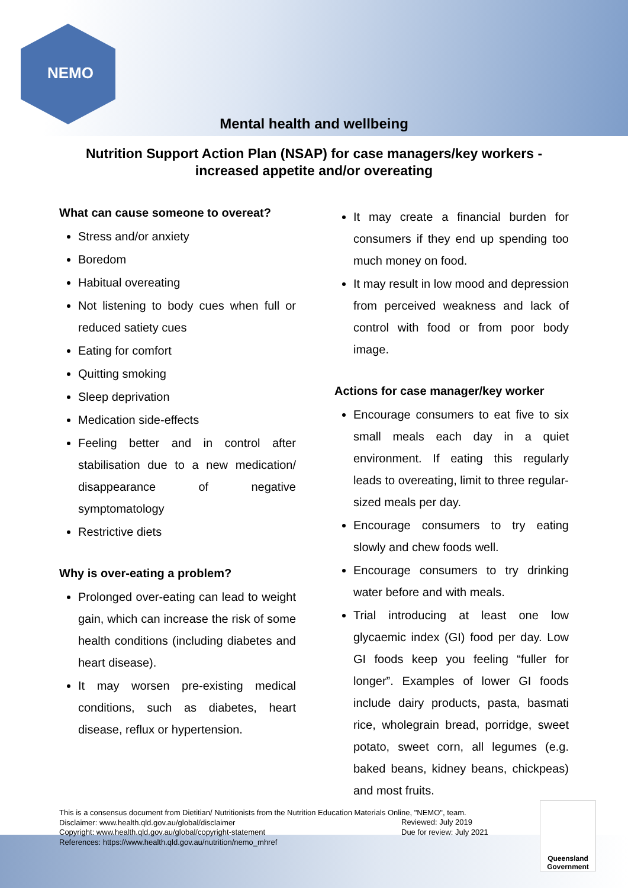NEMO
Mental health and wellbeing
Nutrition Support Action Plan (NSAP) for case managers/key workers - increased appetite and/or overeating
What can cause someone to overeat?
Stress and/or anxiety
Boredom
Habitual overeating
Not listening to body cues when full or reduced satiety cues
Eating for comfort
Quitting smoking
Sleep deprivation
Medication side-effects
Feeling better and in control after stabilisation due to a new medication/ disappearance of negative symptomatology
Restrictive diets
Why is over-eating a problem?
Prolonged over-eating can lead to weight gain, which can increase the risk of some health conditions (including diabetes and heart disease).
It may worsen pre-existing medical conditions, such as diabetes, heart disease, reflux or hypertension.
It may create a financial burden for consumers if they end up spending too much money on food.
It may result in low mood and depression from perceived weakness and lack of control with food or from poor body image.
Actions for case manager/key worker
Encourage consumers to eat five to six small meals each day in a quiet environment. If eating this regularly leads to overeating, limit to three regular-sized meals per day.
Encourage consumers to try eating slowly and chew foods well.
Encourage consumers to try drinking water before and with meals.
Trial introducing at least one low glycaemic index (GI) food per day. Low GI foods keep you feeling “fuller for longer”. Examples of lower GI foods include dairy products, pasta, basmati rice, wholegrain bread, porridge, sweet potato, sweet corn, all legumes (e.g. baked beans, kidney beans, chickpeas) and most fruits.
This is a consensus document from Dietitian/ Nutritionists from the Nutrition Education Materials Online, "NEMO", team.
Disclaimer: www.health.qld.gov.au/global/disclaimer
Copyright: www.health.qld.gov.au/global/copyright-statement
References: https://www.health.qld.gov.au/nutrition/nemo_mhref
Reviewed: July 2019
Due for review: July 2021
Queensland
Government